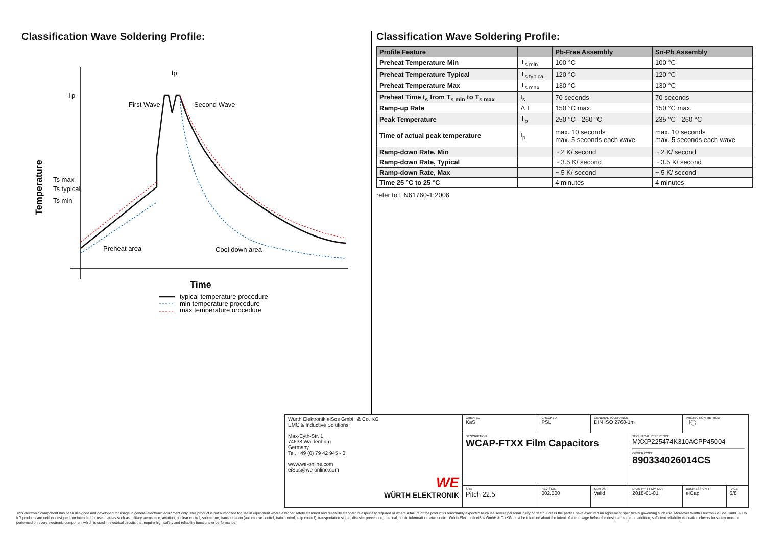Classification Wave Soldering Profile:
Tp
Ts max
Ts typical
Ts min
Temperature
First Wave
Second Wave
tp
Preheat area
Cool down area
Time
typical temperature procedure
min temperature procedure
max temperature procedure
Classification Wave Soldering Profile:
| Profile Feature | | Pb-Free Assembly | Sn-Pb Assembly |
| --- | --- | --- | --- |
| Preheat Temperature Min | T<sub>s min</sub> | 100 °C | 100 °C |
| Preheat Temperature Typical | T<sub>s typical</sub> | 120 °C | 120 °C |
| Preheat Temperature Max | T<sub>s max</sub> | 130 °C | 130 °C |
| Preheat Time t<sub>s</sub> from T<sub>s min</sub> to T<sub>s max</sub> | t<sub>s</sub> | 70 seconds | 70 seconds |
| Ramp-up Rate | Δ T | 150 °C max. | 150 °C max. |
| Peak Temperature | T<sub>p</sub> | 250 °C - 260 °C | 235 °C - 260 °C |
| Time of actual peak temperature | t<sub>p</sub> | max. 10 seconds max. 5 seconds each wave | max. 10 seconds max. 5 seconds each wave |
| Ramp-down Rate, Min | | ~ 2 K/ second | ~ 2 K/ second |
| Ramp-down Rate, Typical | | ~ 3.5 K/ second | ~ 3.5 K/ second |
| Ramp-down Rate, Max | | ~ 5 K/ second | ~ 5 K/ second |
| Time 25 °C to 25 °C | | 4 minutes | 4 minutes |
refer to EN61760-1:2006
| Würth Elektronik eiSos GmbH & Co. KG EMC & Inductive Solutions Max-Eyth-Str. 1 74638 Waldenburg Germany Tel. +49 (0) 79 42 945 - 0 www.we-online.com eiSos@we-online.com WE WÜRTH ELEKTRONIK | CREATED KaS | CHECKED PSL | GENERAL TOLERANCE DIN ISO 2768-1m | | PROJECTION METHOD ⊣◯ | |
| | DESCRIPTION WCAP-FTXX Film Capacitors | | | TECHNICAL REFERENCE MXXP225474K310ACPP45004 ORDER CODE 890334026014CS | | |
| | SIZE Pitch 22.5 | REVISION 002.000 | STATUS Valid | DATE (YYYY-MM-DD) 2018-01-01 | BUSINESS UNIT eiCap | PAGE 6/8 |
This electronic component has been designed and developed for usage in general electronic equipment only. This product is not authorized for use in equipment where a higher safety standard and reliability standard is especially required or where a failure of the product is reasonably expected to cause severe personal injury or death, unless the parties have executed an agreement specifically governing such use. Moreover Würth Elektronik eiSos GmbH & Co KG products are neither designed nor intended for use in areas such as military, aerospace, aviation, nuclear control, submarine, transportation (automotive control, train control, ship control), transportation signal, disaster prevention, medical, public information network etc.. Würth Elektronik eiSos GmbH & Co KG must be informed about the intent of such usage before the design-in stage. In addition, sufficient reliability evaluation checks for safety must be performed on every electronic component which is used in electrical circuits that require high safety and reliability functions or performance.